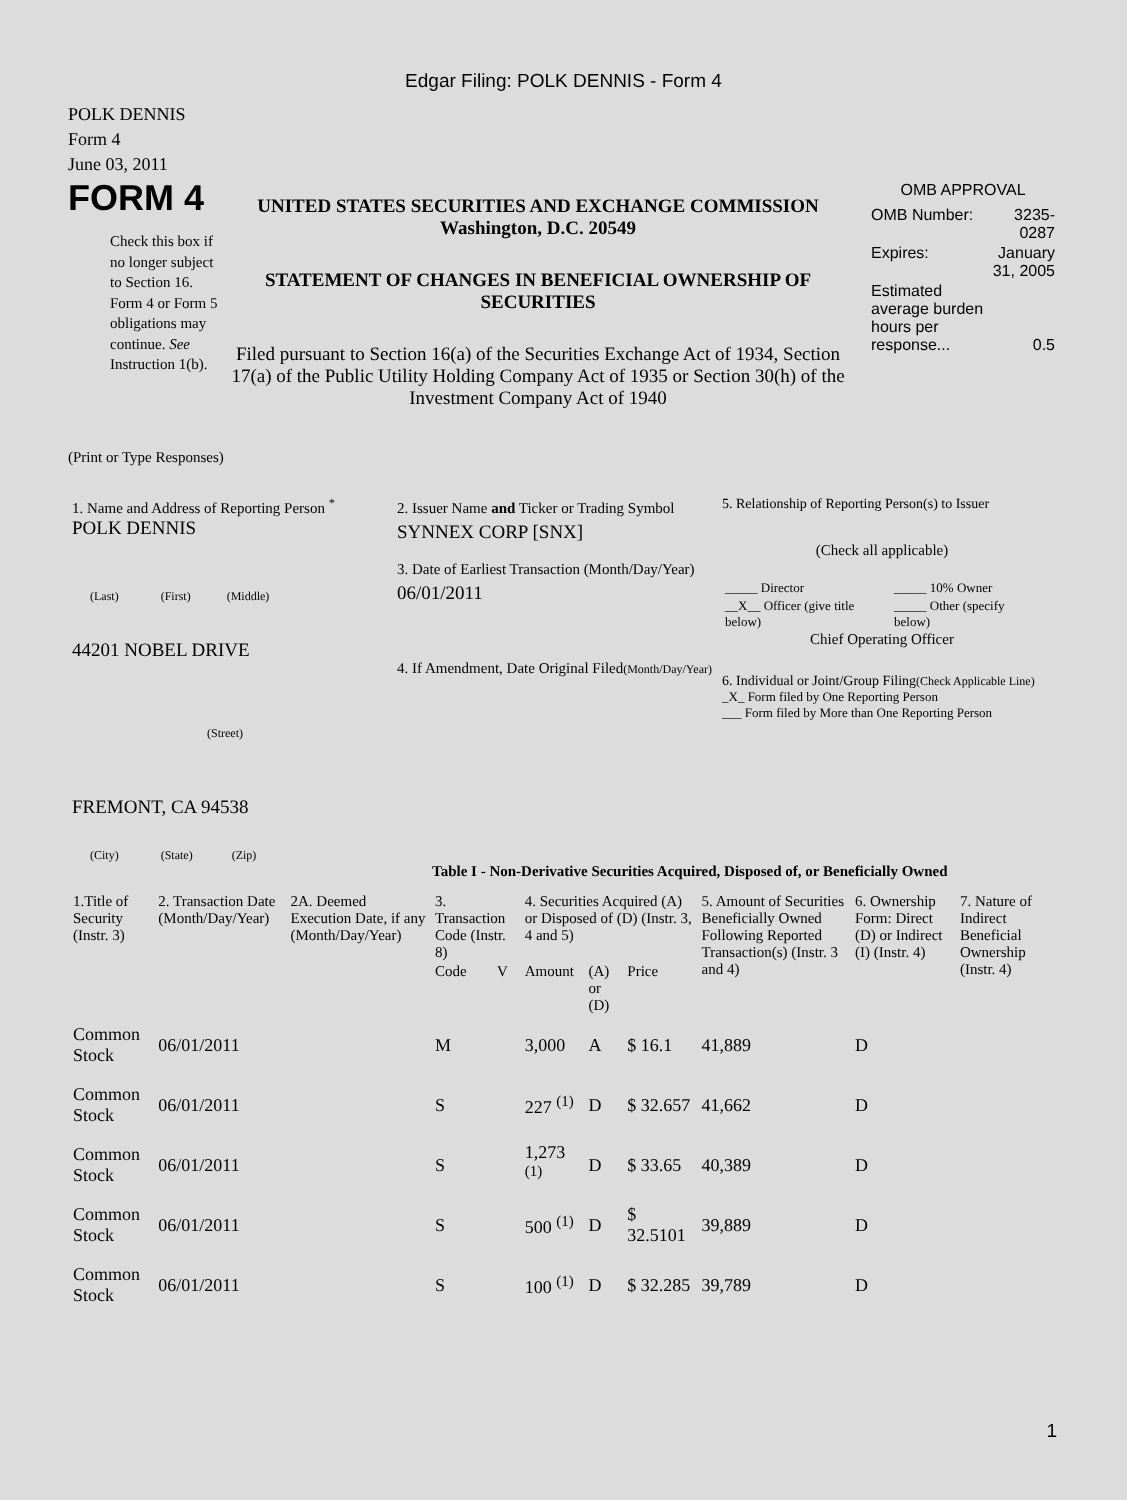Edgar Filing: POLK DENNIS - Form 4
POLK DENNIS
Form 4
June 03, 2011
FORM 4
Check this box if no longer subject to Section 16. Form 4 or Form 5 obligations may continue. See Instruction 1(b).
UNITED STATES SECURITIES AND EXCHANGE COMMISSION
Washington, D.C. 20549
STATEMENT OF CHANGES IN BENEFICIAL OWNERSHIP OF SECURITIES
Filed pursuant to Section 16(a) of the Securities Exchange Act of 1934, Section 17(a) of the Public Utility Holding Company Act of 1935 or Section 30(h) of the Investment Company Act of 1940
OMB APPROVAL
| OMB Number: | 3235-0287 |
| Expires: | January 31, 2005 |
| Estimated average burden hours per response... | 0.5 |
(Print or Type Responses)
1. Name and Address of Reporting Person <sup>*</sup>
POLK DENNIS
(Last) (First) (Middle)
44201 NOBEL DRIVE
(Street)
FREMONT, CA 94538
(City) (State) (Zip)
2. Issuer Name and Ticker or Trading Symbol
SYNNEX CORP [SNX]
3. Date of Earliest Transaction (Month/Day/Year)
06/01/2011
4. If Amendment, Date Original Filed(Month/Day/Year)
5. Relationship of Reporting Person(s) to Issuer
(Check all applicable)
| _____ Director | _____ 10% Owner |
| __X__ Officer (give title below) | _____ Other (specify below) |
Chief Operating Officer
6. Individual or Joint/Group Filing(Check Applicable Line)
_X_ Form filed by One Reporting Person
___ Form filed by More than One Reporting Person
Table I - Non-Derivative Securities Acquired, Disposed of, or Beneficially Owned
| 1.Title of Security (Instr. 3) | 2. Transaction Date (Month/Day/Year) | 2A. Deemed Execution Date, if any (Month/Day/Year) | 3. Transaction Code (Instr. 8) | | 4. Securities Acquired (A) or Disposed of (D) (Instr. 3, 4 and 5) | | | 5. Amount of Securities Beneficially Owned Following Reported Transaction(s) (Instr. 3 and 4) | 6. Ownership Form: Direct (D) or Indirect (I) (Instr. 4) | 7. Nature of Indirect Beneficial Ownership (Instr. 4) |
| --- | --- | --- | --- | --- | --- | --- | --- | --- | --- | --- |
| | | | Code | V | Amount | (A) or (D) | Price | | | |
| Common Stock | 06/01/2011 | | M | | 3,000 | A | $ 16.1 | 41,889 | D | |
| Common Stock | 06/01/2011 | | S | | 227 <sup>(1)</sup> | D | $ 32.657 | 41,662 | D | |
| Common Stock | 06/01/2011 | | S | | 1,273 <sup>(1)</sup> | D | $ 33.65 | 40,389 | D | |
| Common Stock | 06/01/2011 | | S | | 500 <sup>(1)</sup> | D | $ 32.5101 | 39,889 | D | |
| Common Stock | 06/01/2011 | | S | | 100 <sup>(1)</sup> | D | $ 32.285 | 39,789 | D | |
1